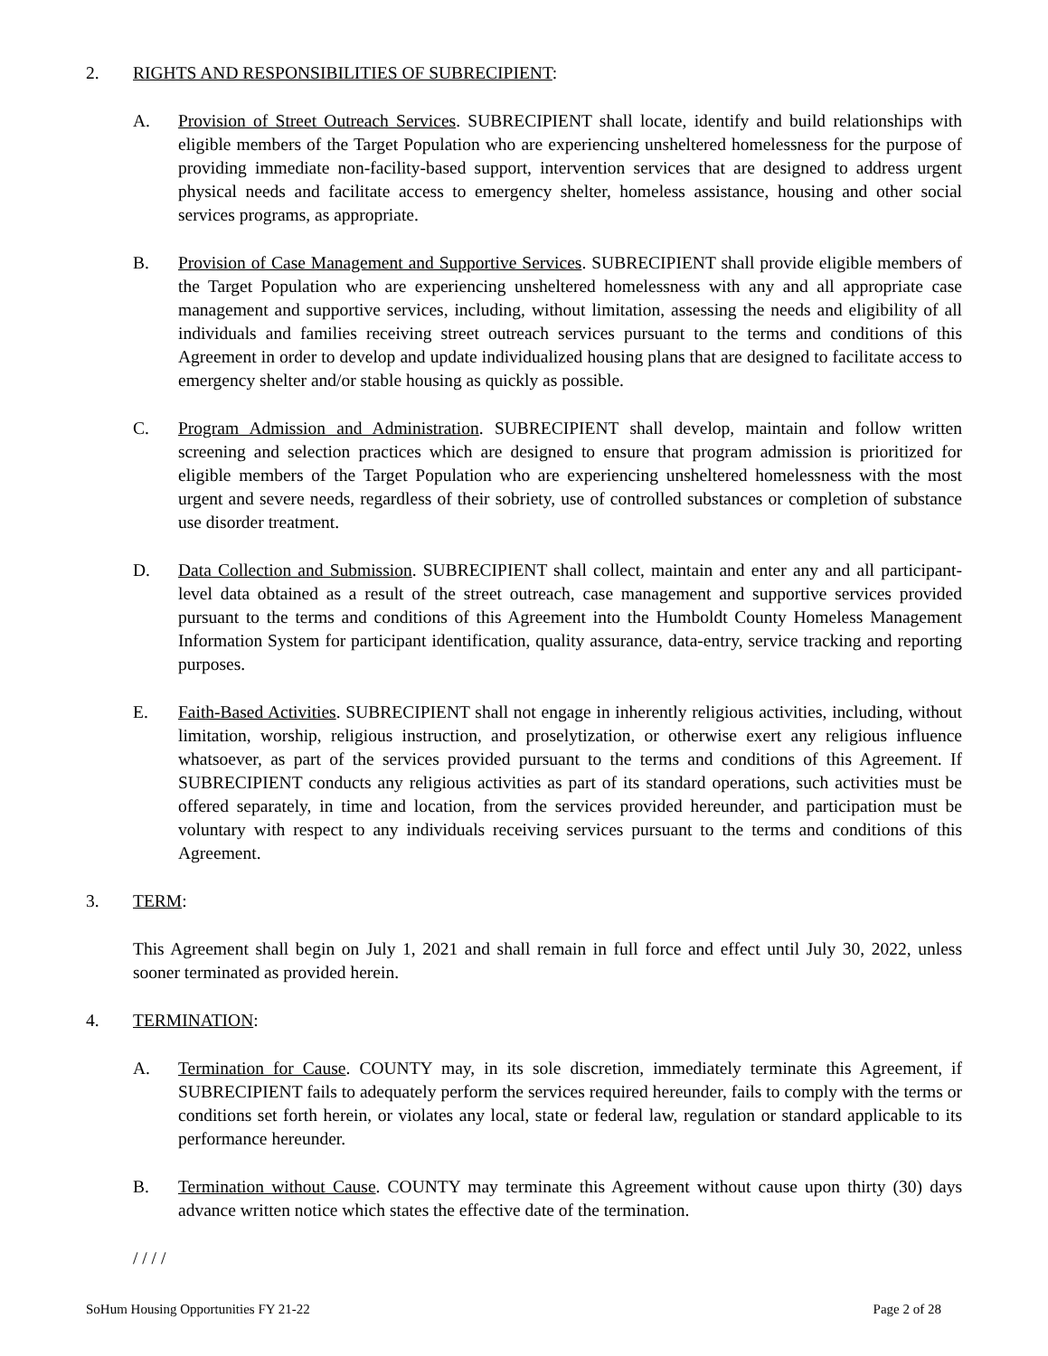2. RIGHTS AND RESPONSIBILITIES OF SUBRECIPIENT:
A. Provision of Street Outreach Services. SUBRECIPIENT shall locate, identify and build relationships with eligible members of the Target Population who are experiencing unsheltered homelessness for the purpose of providing immediate non-facility-based support, intervention services that are designed to address urgent physical needs and facilitate access to emergency shelter, homeless assistance, housing and other social services programs, as appropriate.
B. Provision of Case Management and Supportive Services. SUBRECIPIENT shall provide eligible members of the Target Population who are experiencing unsheltered homelessness with any and all appropriate case management and supportive services, including, without limitation, assessing the needs and eligibility of all individuals and families receiving street outreach services pursuant to the terms and conditions of this Agreement in order to develop and update individualized housing plans that are designed to facilitate access to emergency shelter and/or stable housing as quickly as possible.
C. Program Admission and Administration. SUBRECIPIENT shall develop, maintain and follow written screening and selection practices which are designed to ensure that program admission is prioritized for eligible members of the Target Population who are experiencing unsheltered homelessness with the most urgent and severe needs, regardless of their sobriety, use of controlled substances or completion of substance use disorder treatment.
D. Data Collection and Submission. SUBRECIPIENT shall collect, maintain and enter any and all participant-level data obtained as a result of the street outreach, case management and supportive services provided pursuant to the terms and conditions of this Agreement into the Humboldt County Homeless Management Information System for participant identification, quality assurance, data-entry, service tracking and reporting purposes.
E. Faith-Based Activities. SUBRECIPIENT shall not engage in inherently religious activities, including, without limitation, worship, religious instruction, and proselytization, or otherwise exert any religious influence whatsoever, as part of the services provided pursuant to the terms and conditions of this Agreement. If SUBRECIPIENT conducts any religious activities as part of its standard operations, such activities must be offered separately, in time and location, from the services provided hereunder, and participation must be voluntary with respect to any individuals receiving services pursuant to the terms and conditions of this Agreement.
3. TERM:
This Agreement shall begin on July 1, 2021 and shall remain in full force and effect until July 30, 2022, unless sooner terminated as provided herein.
4. TERMINATION:
A. Termination for Cause. COUNTY may, in its sole discretion, immediately terminate this Agreement, if SUBRECIPIENT fails to adequately perform the services required hereunder, fails to comply with the terms or conditions set forth herein, or violates any local, state or federal law, regulation or standard applicable to its performance hereunder.
B. Termination without Cause. COUNTY may terminate this Agreement without cause upon thirty (30) days advance written notice which states the effective date of the termination.
/ / / /
SoHum Housing Opportunities FY 21-22 Page 2 of 28